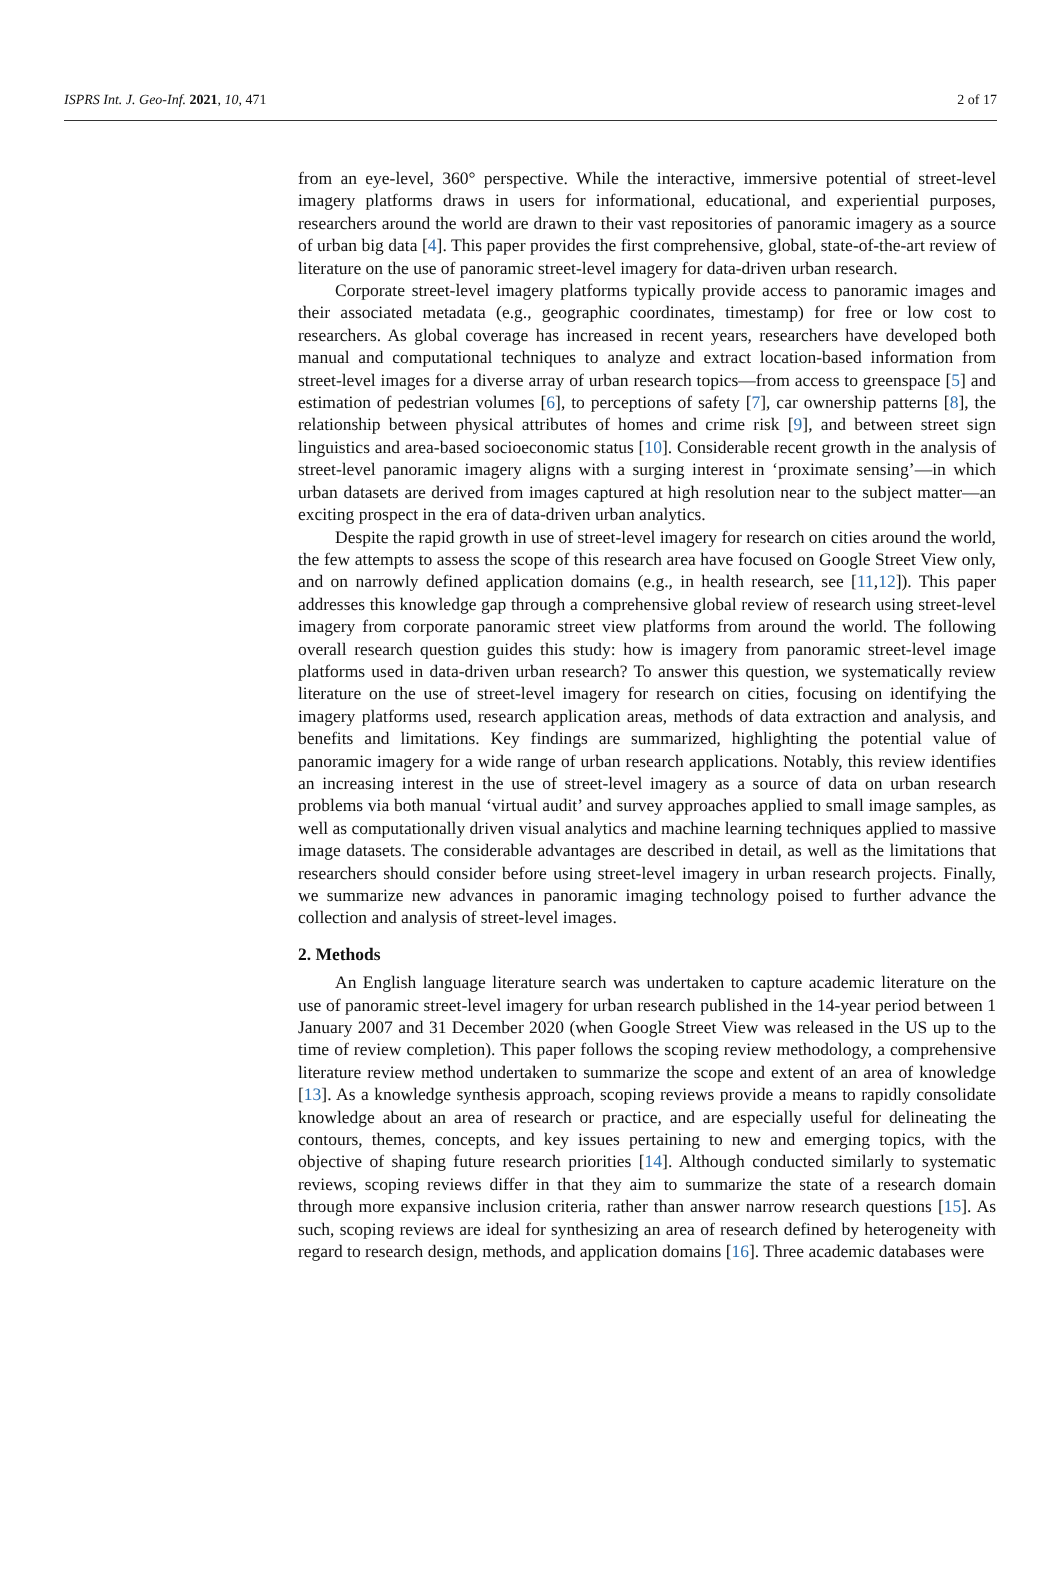ISPRS Int. J. Geo-Inf. 2021, 10, 471 2 of 17
from an eye-level, 360° perspective. While the interactive, immersive potential of street-level imagery platforms draws in users for informational, educational, and experiential purposes, researchers around the world are drawn to their vast repositories of panoramic imagery as a source of urban big data [4]. This paper provides the first comprehensive, global, state-of-the-art review of literature on the use of panoramic street-level imagery for data-driven urban research.
Corporate street-level imagery platforms typically provide access to panoramic images and their associated metadata (e.g., geographic coordinates, timestamp) for free or low cost to researchers. As global coverage has increased in recent years, researchers have developed both manual and computational techniques to analyze and extract location-based information from street-level images for a diverse array of urban research topics—from access to greenspace [5] and estimation of pedestrian volumes [6], to perceptions of safety [7], car ownership patterns [8], the relationship between physical attributes of homes and crime risk [9], and between street sign linguistics and area-based socioeconomic status [10]. Considerable recent growth in the analysis of street-level panoramic imagery aligns with a surging interest in ‘proximate sensing’—in which urban datasets are derived from images captured at high resolution near to the subject matter—an exciting prospect in the era of data-driven urban analytics.
Despite the rapid growth in use of street-level imagery for research on cities around the world, the few attempts to assess the scope of this research area have focused on Google Street View only, and on narrowly defined application domains (e.g., in health research, see [11,12]). This paper addresses this knowledge gap through a comprehensive global review of research using street-level imagery from corporate panoramic street view platforms from around the world. The following overall research question guides this study: how is imagery from panoramic street-level image platforms used in data-driven urban research? To answer this question, we systematically review literature on the use of street-level imagery for research on cities, focusing on identifying the imagery platforms used, research application areas, methods of data extraction and analysis, and benefits and limitations. Key findings are summarized, highlighting the potential value of panoramic imagery for a wide range of urban research applications. Notably, this review identifies an increasing interest in the use of street-level imagery as a source of data on urban research problems via both manual ‘virtual audit’ and survey approaches applied to small image samples, as well as computationally driven visual analytics and machine learning techniques applied to massive image datasets. The considerable advantages are described in detail, as well as the limitations that researchers should consider before using street-level imagery in urban research projects. Finally, we summarize new advances in panoramic imaging technology poised to further advance the collection and analysis of street-level images.
2. Methods
An English language literature search was undertaken to capture academic literature on the use of panoramic street-level imagery for urban research published in the 14-year period between 1 January 2007 and 31 December 2020 (when Google Street View was released in the US up to the time of review completion). This paper follows the scoping review methodology, a comprehensive literature review method undertaken to summarize the scope and extent of an area of knowledge [13]. As a knowledge synthesis approach, scoping reviews provide a means to rapidly consolidate knowledge about an area of research or practice, and are especially useful for delineating the contours, themes, concepts, and key issues pertaining to new and emerging topics, with the objective of shaping future research priorities [14]. Although conducted similarly to systematic reviews, scoping reviews differ in that they aim to summarize the state of a research domain through more expansive inclusion criteria, rather than answer narrow research questions [15]. As such, scoping reviews are ideal for synthesizing an area of research defined by heterogeneity with regard to research design, methods, and application domains [16]. Three academic databases were